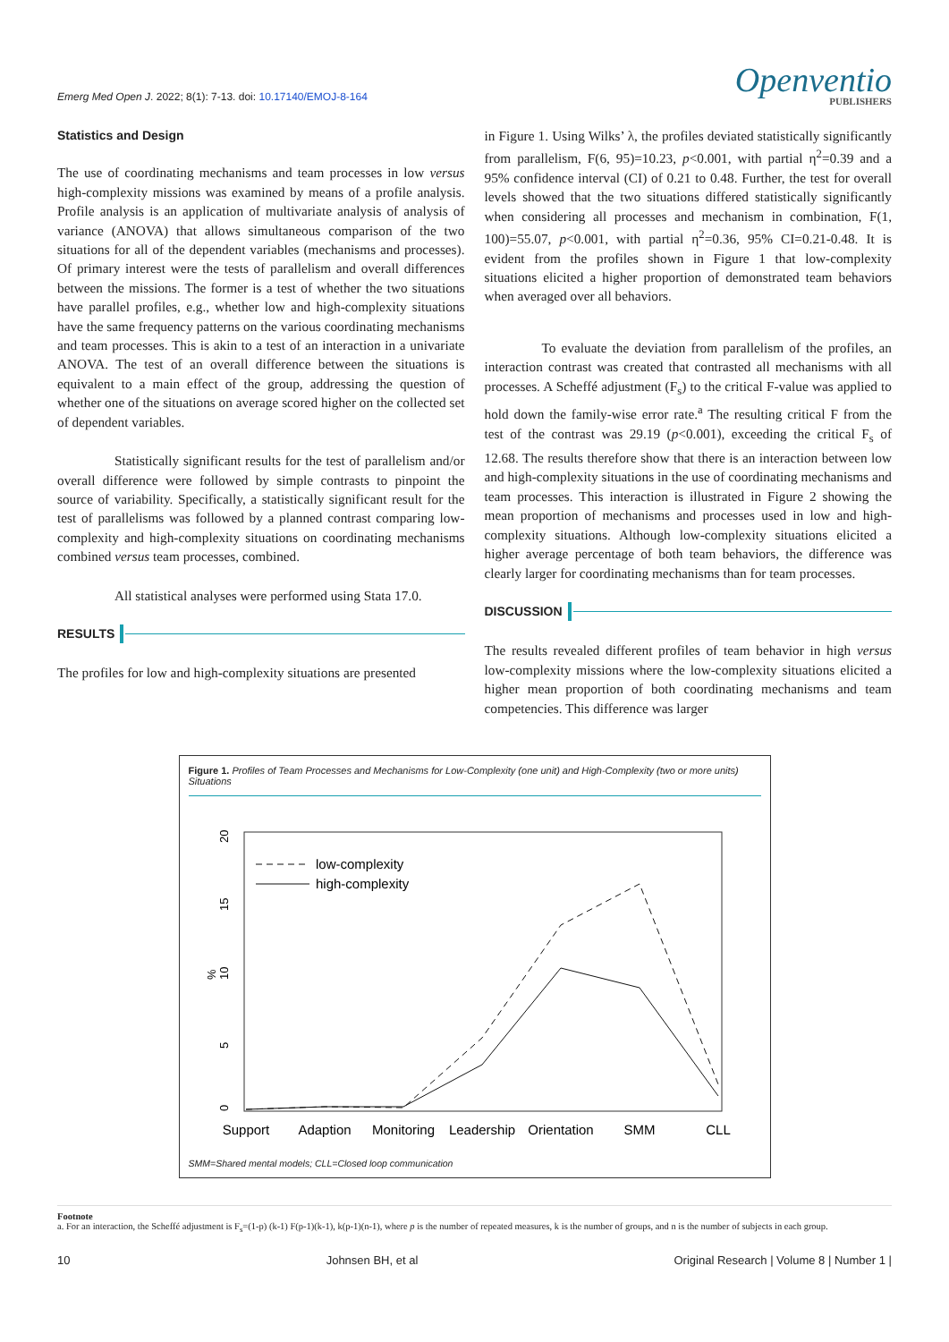Emerg Med Open J. 2022; 8(1): 7-13. doi: 10.17140/EMOJ-8-164
Openventio
PUBLISHERS
Statistics and Design
The use of coordinating mechanisms and team processes in low versus high-complexity missions was examined by means of a profile analysis. Profile analysis is an application of multivariate analysis of analysis of variance (ANOVA) that allows simultaneous comparison of the two situations for all of the dependent variables (mechanisms and processes). Of primary interest were the tests of parallelism and overall differences between the missions. The former is a test of whether the two situations have parallel profiles, e.g., whether low and high-complexity situations have the same frequency patterns on the various coordinating mechanisms and team processes. This is akin to a test of an interaction in a univariate ANOVA. The test of an overall difference between the situations is equivalent to a main effect of the group, addressing the question of whether one of the situations on average scored higher on the collected set of dependent variables.
Statistically significant results for the test of parallelism and/or overall difference were followed by simple contrasts to pinpoint the source of variability. Specifically, a statistically significant result for the test of parallelisms was followed by a planned contrast comparing low-complexity and high-complexity situations on coordinating mechanisms combined versus team processes, combined.
All statistical analyses were performed using Stata 17.0.
RESULTS
The profiles for low and high-complexity situations are presented
in Figure 1. Using Wilks’ λ, the profiles deviated statistically significantly from parallelism, F(6, 95)=10.23, p<0.001, with partial η<sup>2</sup>=0.39 and a 95% confidence interval (CI) of 0.21 to 0.48. Further, the test for overall levels showed that the two situations differed statistically significantly when considering all processes and mechanism in combination, F(1, 100)=55.07, p<0.001, with partial η<sup>2</sup>=0.36, 95% CI=0.21-0.48. It is evident from the profiles shown in Figure 1 that low-complexity situations elicited a higher proportion of demonstrated team behaviors when averaged over all behaviors.
To evaluate the deviation from parallelism of the profiles, an interaction contrast was created that contrasted all mechanisms with all processes. A Scheffé adjustment (F<sub>s</sub>) to the critical F-value was applied to hold down the family-wise error rate.<sup>a</sup> The resulting critical F from the test of the contrast was 29.19 (p<0.001), exceeding the critical F<sub>s</sub> of 12.68. The results therefore show that there is an interaction between low and high-complexity situations in the use of coordinating mechanisms and team processes. This interaction is illustrated in Figure 2 showing the mean proportion of mechanisms and processes used in low and high-complexity situations. Although low-complexity situations elicited a higher average percentage of both team behaviors, the difference was clearly larger for coordinating mechanisms than for team processes.
DISCUSSION
The results revealed different profiles of team behavior in high versus low-complexity missions where the low-complexity situations elicited a higher mean proportion of both coordinating mechanisms and team competencies. This difference was larger
Figure 1. Profiles of Team Processes and Mechanisms for Low-Complexity (one unit) and High-Complexity (two or more units) Situations
0
5
10
15
20
%
low-complexity
high-complexity
Support
Adaption
Monitoring
Leadership
Orientation
SMM
CLL
SMM=Shared mental models; CLL=Closed loop communication
Footnote
a. For an interaction, the Scheffé adjustment is F<sub>s</sub>=(1-p) (k-1) F(p-1)(k-1), k(p-1)(n-1), where p is the number of repeated measures, k is the number of groups, and n is the number of subjects in each group.
10 Johnsen BH, et al Original Research | Volume 8 | Number 1 |